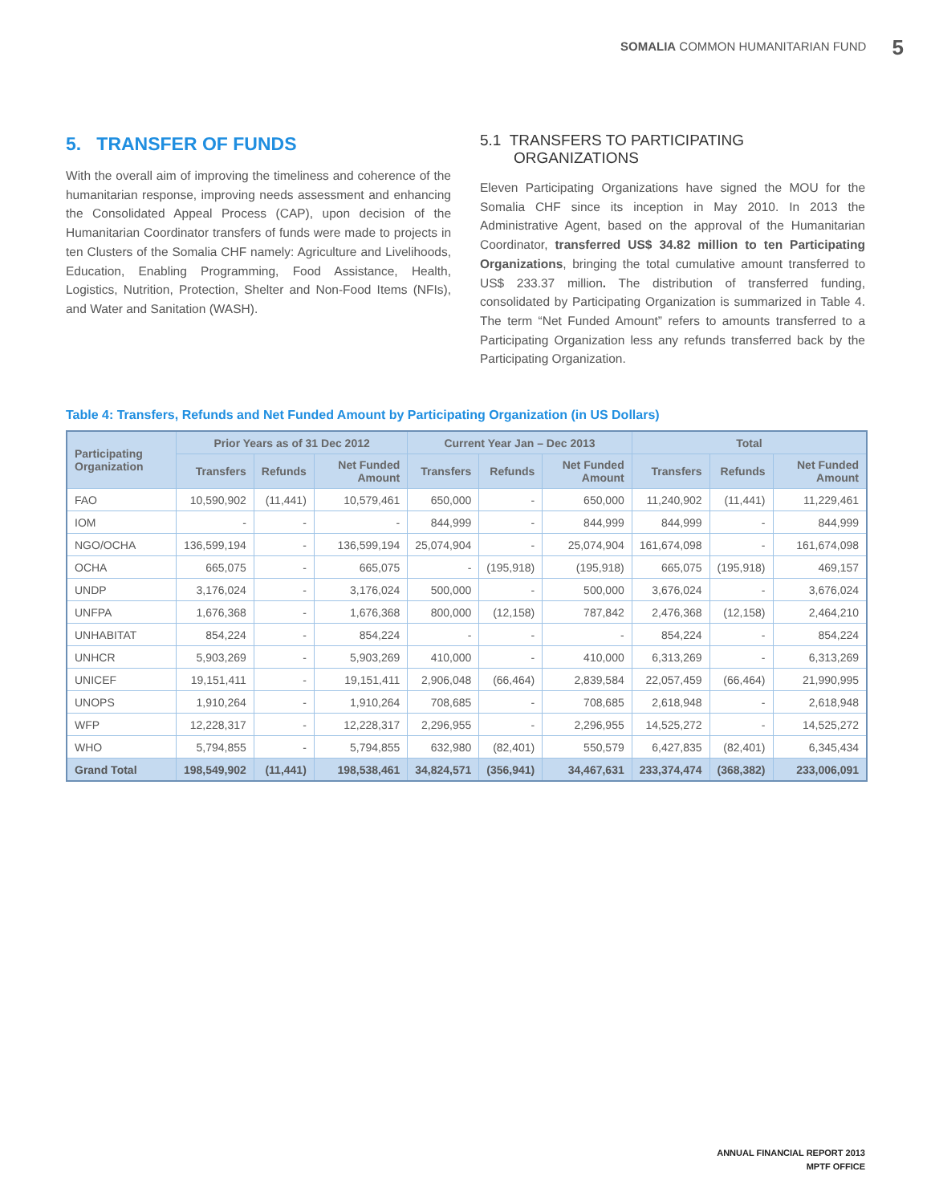SOMALIA COMMON HUMANITARIAN FUND 5
5. TRANSFER OF FUNDS
With the overall aim of improving the timeliness and coherence of the humanitarian response, improving needs assessment and enhancing the Consolidated Appeal Process (CAP), upon decision of the Humanitarian Coordinator transfers of funds were made to projects in ten Clusters of the Somalia CHF namely: Agriculture and Livelihoods, Education, Enabling Programming, Food Assistance, Health, Logistics, Nutrition, Protection, Shelter and Non-Food Items (NFIs), and Water and Sanitation (WASH).
5.1 TRANSFERS TO PARTICIPATING ORGANIZATIONS
Eleven Participating Organizations have signed the MOU for the Somalia CHF since its inception in May 2010. In 2013 the Administrative Agent, based on the approval of the Humanitarian Coordinator, transferred US$ 34.82 million to ten Participating Organizations, bringing the total cumulative amount transferred to US$ 233.37 million. The distribution of transferred funding, consolidated by Participating Organization is summarized in Table 4. The term “Net Funded Amount” refers to amounts transferred to a Participating Organization less any refunds transferred back by the Participating Organization.
Table 4: Transfers, Refunds and Net Funded Amount by Participating Organization (in US Dollars)
| Participating Organization | Prior Years as of 31 Dec 2012 | | | Current Year Jan – Dec 2013 | | | Total | | |
| --- | --- | --- | --- | --- | --- | --- | --- | --- | --- |
| | Transfers | Refunds | Net Funded Amount | Transfers | Refunds | Net Funded Amount | Transfers | Refunds | Net Funded Amount |
| FAO | 10,590,902 | (11,441) | 10,579,461 | 650,000 | - | 650,000 | 11,240,902 | (11,441) | 11,229,461 |
| IOM | - | - | - | 844,999 | - | 844,999 | 844,999 | - | 844,999 |
| NGO/OCHA | 136,599,194 | - | 136,599,194 | 25,074,904 | - | 25,074,904 | 161,674,098 | - | 161,674,098 |
| OCHA | 665,075 | - | 665,075 | - | (195,918) | (195,918) | 665,075 | (195,918) | 469,157 |
| UNDP | 3,176,024 | - | 3,176,024 | 500,000 | - | 500,000 | 3,676,024 | - | 3,676,024 |
| UNFPA | 1,676,368 | - | 1,676,368 | 800,000 | (12,158) | 787,842 | 2,476,368 | (12,158) | 2,464,210 |
| UNHABITAT | 854,224 | - | 854,224 | - | - | - | 854,224 | - | 854,224 |
| UNHCR | 5,903,269 | - | 5,903,269 | 410,000 | - | 410,000 | 6,313,269 | - | 6,313,269 |
| UNICEF | 19,151,411 | - | 19,151,411 | 2,906,048 | (66,464) | 2,839,584 | 22,057,459 | (66,464) | 21,990,995 |
| UNOPS | 1,910,264 | - | 1,910,264 | 708,685 | - | 708,685 | 2,618,948 | - | 2,618,948 |
| WFP | 12,228,317 | - | 12,228,317 | 2,296,955 | - | 2,296,955 | 14,525,272 | - | 14,525,272 |
| WHO | 5,794,855 | - | 5,794,855 | 632,980 | (82,401) | 550,579 | 6,427,835 | (82,401) | 6,345,434 |
| Grand Total | 198,549,902 | (11,441) | 198,538,461 | 34,824,571 | (356,941) | 34,467,631 | 233,374,474 | (368,382) | 233,006,091 |
ANNUAL FINANCIAL REPORT 2013
MPTF OFFICE